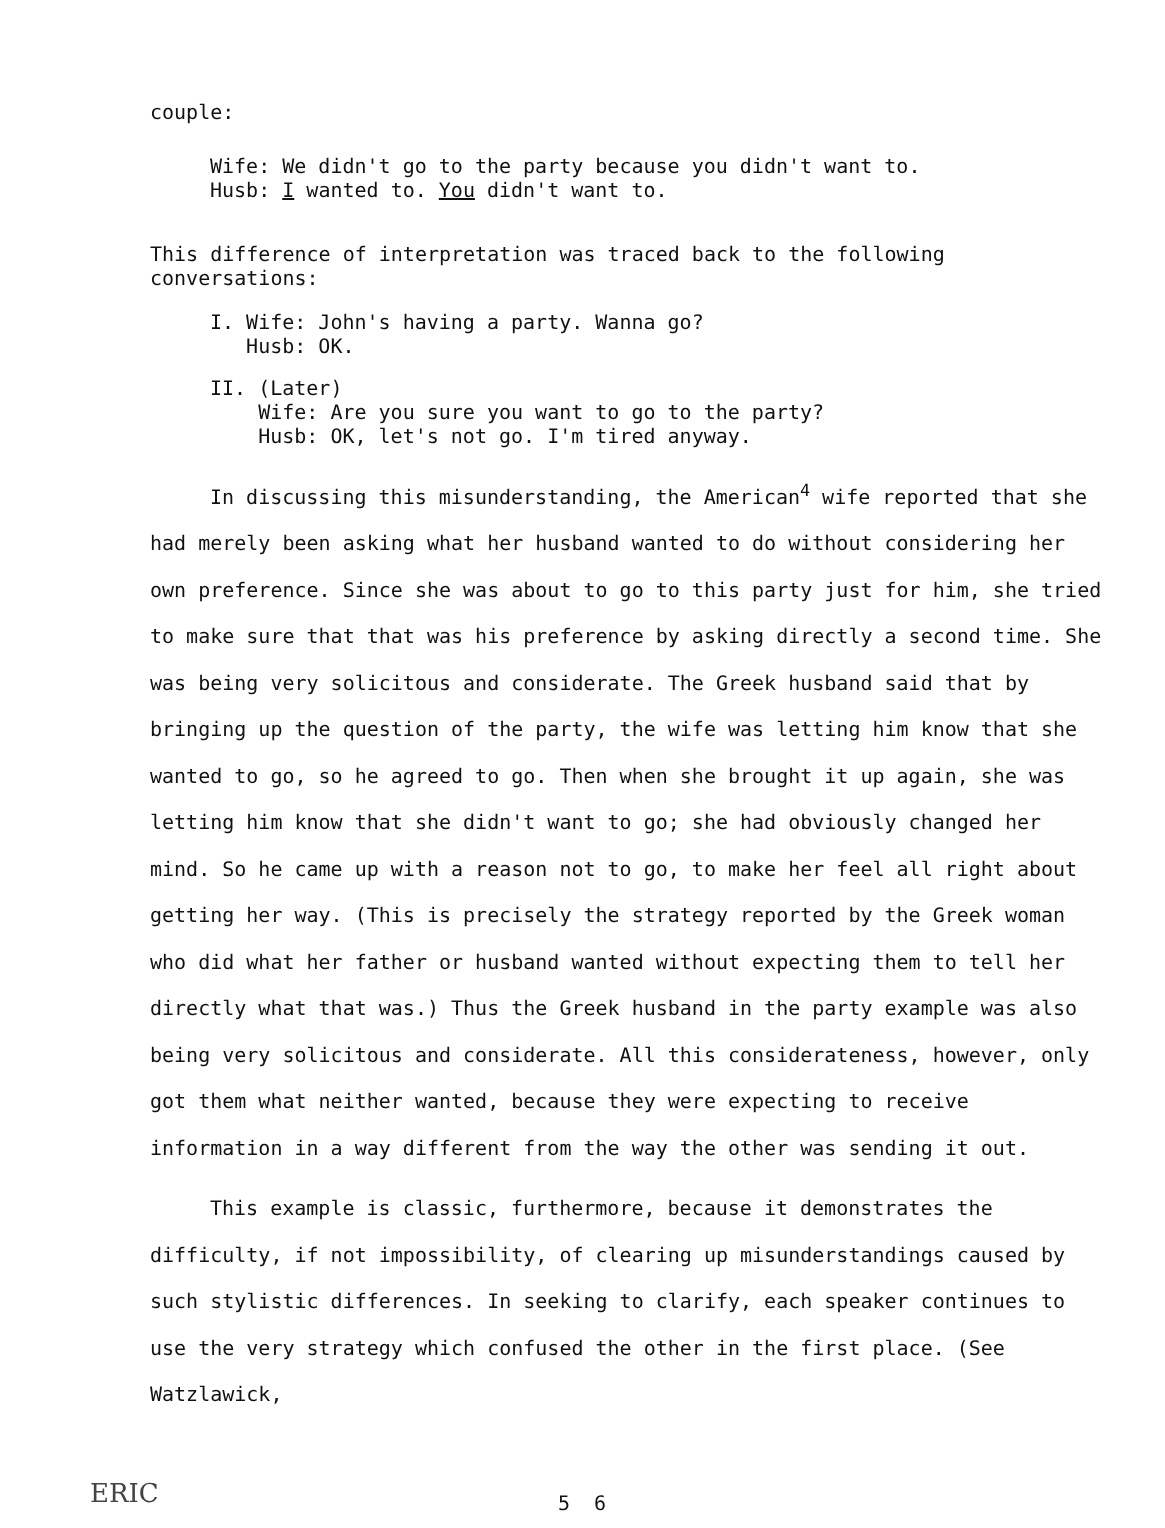couple:
Wife: We didn't go to the party because you didn't want to.
Husb: I wanted to. You didn't want to.
This difference of interpretation was traced back to the following conversations:
I. Wife: John's having a party. Wanna go?
Husb: OK.
II. (Later)
Wife: Are you sure you want to go to the party?
Husb: OK, let's not go. I'm tired anyway.
In discussing this misunderstanding, the American<sup>4</sup> wife reported that she had merely been asking what her husband wanted to do without considering her own preference. Since she was about to go to this party just for him, she tried to make sure that that was his preference by asking directly a second time. She was being very solicitous and considerate. The Greek husband said that by bringing up the question of the party, the wife was letting him know that she wanted to go, so he agreed to go. Then when she brought it up again, she was letting him know that she didn't want to go; she had obviously changed her mind. So he came up with a reason not to go, to make her feel all right about getting her way. (This is precisely the strategy reported by the Greek woman who did what her father or husband wanted without expecting them to tell her directly what that was.) Thus the Greek husband in the party example was also being very solicitous and considerate. All this considerateness, however, only got them what neither wanted, because they were expecting to receive information in a way different from the way the other was sending it out.
This example is classic, furthermore, because it demonstrates the difficulty, if not impossibility, of clearing up misunderstandings caused by such stylistic differences. In seeking to clarify, each speaker continues to use the very strategy which confused the other in the first place. (See Watzlawick,
ERIC
5 6